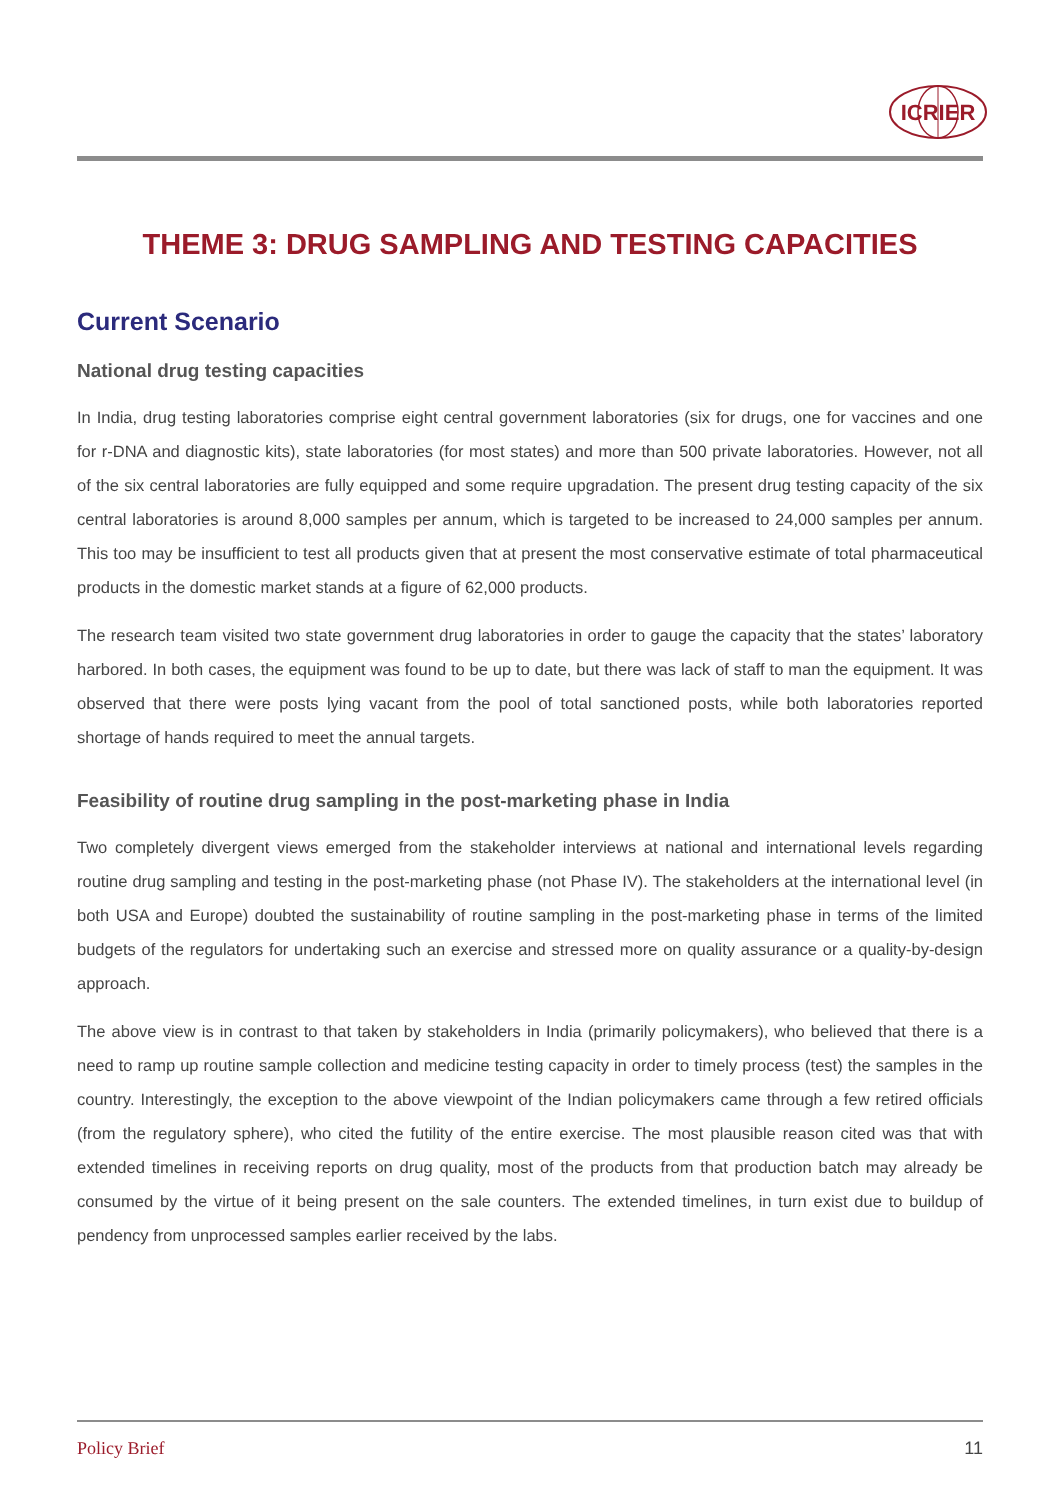ICRIER
THEME 3: DRUG SAMPLING AND TESTING CAPACITIES
Current Scenario
National drug testing capacities
In India, drug testing laboratories comprise eight central government laboratories (six for drugs, one for vaccines and one for r-DNA and diagnostic kits), state laboratories (for most states) and more than 500 private laboratories. However, not all of the six central laboratories are fully equipped and some require upgradation. The present drug testing capacity of the six central laboratories is around 8,000 samples per annum, which is targeted to be increased to 24,000 samples per annum. This too may be insufficient to test all products given that at present the most conservative estimate of total pharmaceutical products in the domestic market stands at a figure of 62,000 products.
The research team visited two state government drug laboratories in order to gauge the capacity that the states’ laboratory harbored. In both cases, the equipment was found to be up to date, but there was lack of staff to man the equipment. It was observed that there were posts lying vacant from the pool of total sanctioned posts, while both laboratories reported shortage of hands required to meet the annual targets.
Feasibility of routine drug sampling in the post-marketing phase in India
Two completely divergent views emerged from the stakeholder interviews at national and international levels regarding routine drug sampling and testing in the post-marketing phase (not Phase IV). The stakeholders at the international level (in both USA and Europe) doubted the sustainability of routine sampling in the post-marketing phase in terms of the limited budgets of the regulators for undertaking such an exercise and stressed more on quality assurance or a quality-by-design approach.
The above view is in contrast to that taken by stakeholders in India (primarily policymakers), who believed that there is a need to ramp up routine sample collection and medicine testing capacity in order to timely process (test) the samples in the country. Interestingly, the exception to the above viewpoint of the Indian policymakers came through a few retired officials (from the regulatory sphere), who cited the futility of the entire exercise. The most plausible reason cited was that with extended timelines in receiving reports on drug quality, most of the products from that production batch may already be consumed by the virtue of it being present on the sale counters. The extended timelines, in turn exist due to buildup of pendency from unprocessed samples earlier received by the labs.
Policy Brief 11